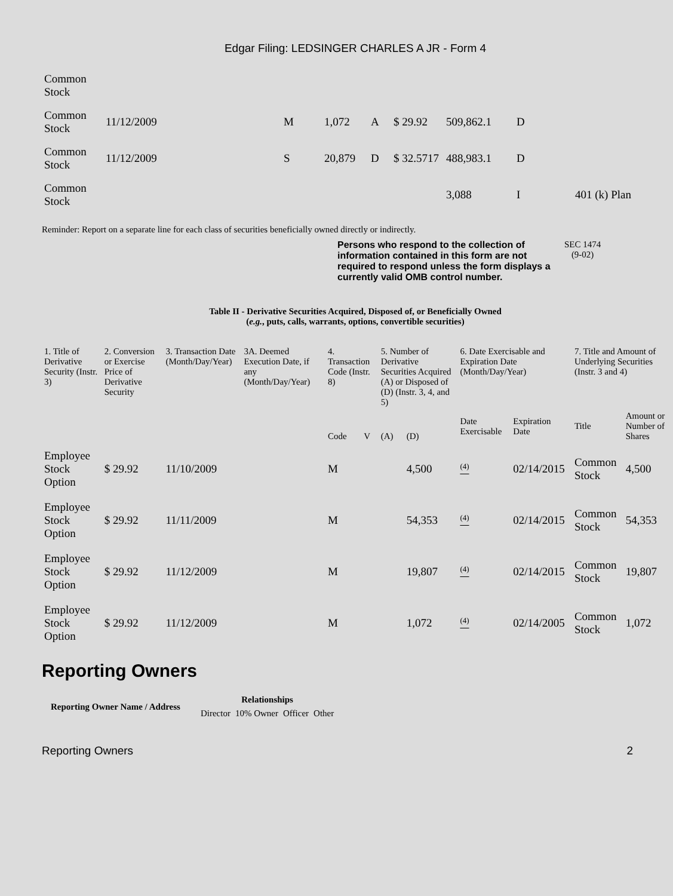Edgar Filing: LEDSINGER CHARLES A JR - Form 4
| Common Stock | | | | | | | | |
| Common Stock | 11/12/2009 | M | 1,072 | A | $ 29.92 | 509,862.1 | D | |
| Common Stock | 11/12/2009 | S | 20,879 | D | $ 32.5717 | 488,983.1 | D | |
| Common Stock | | | | | | 3,088 | I | 401 (k) Plan |
Reminder: Report on a separate line for each class of securities beneficially owned directly or indirectly.
Persons who respond to the collection of information contained in this form are not required to respond unless the form displays a currently valid OMB control number.
SEC 1474
(9-02)
Table II - Derivative Securities Acquired, Disposed of, or Beneficially Owned
(e.g., puts, calls, warrants, options, convertible securities)
| 1. Title of Derivative Security (Instr. 3) | 2. Conversion or Exercise Price of Derivative Security | 3. Transaction Date (Month/Day/Year) | 3A. Deemed Execution Date, if any (Month/Day/Year) | 4. Transaction Code (Instr. 8) | | 5. Number of Derivative Securities Acquired (A) or Disposed of (D) (Instr. 3, 4, and 5) | | 6. Date Exercisable and Expiration Date (Month/Day/Year) | | 7. Title and Amount of Underlying Securities (Instr. 3 and 4) | |
| --- | --- | --- | --- | --- | --- | --- | --- | --- | --- | --- | --- |
| | | | | Code | V | (A) | (D) | Date Exercisable | Expiration Date | Title | Amount or Number of Shares |
| Employee Stock Option | $ 29.92 | 11/10/2009 | | M | | | 4,500 | <sup>(4)</sup> | 02/14/2015 | Common Stock | 4,500 |
| Employee Stock Option | $ 29.92 | 11/11/2009 | | M | | | 54,353 | <sup>(4)</sup> | 02/14/2015 | Common Stock | 54,353 |
| Employee Stock Option | $ 29.92 | 11/12/2009 | | M | | | 19,807 | <sup>(4)</sup> | 02/14/2015 | Common Stock | 19,807 |
| Employee Stock Option | $ 29.92 | 11/12/2009 | | M | | | 1,072 | <sup>(4)</sup> | 02/14/2005 | Common Stock | 1,072 |
Reporting Owners
| Reporting Owner Name / Address | Relationships | | | |
| --- | --- | --- | --- | --- |
| | Director | 10% Owner | Officer | Other |
Reporting Owners 2